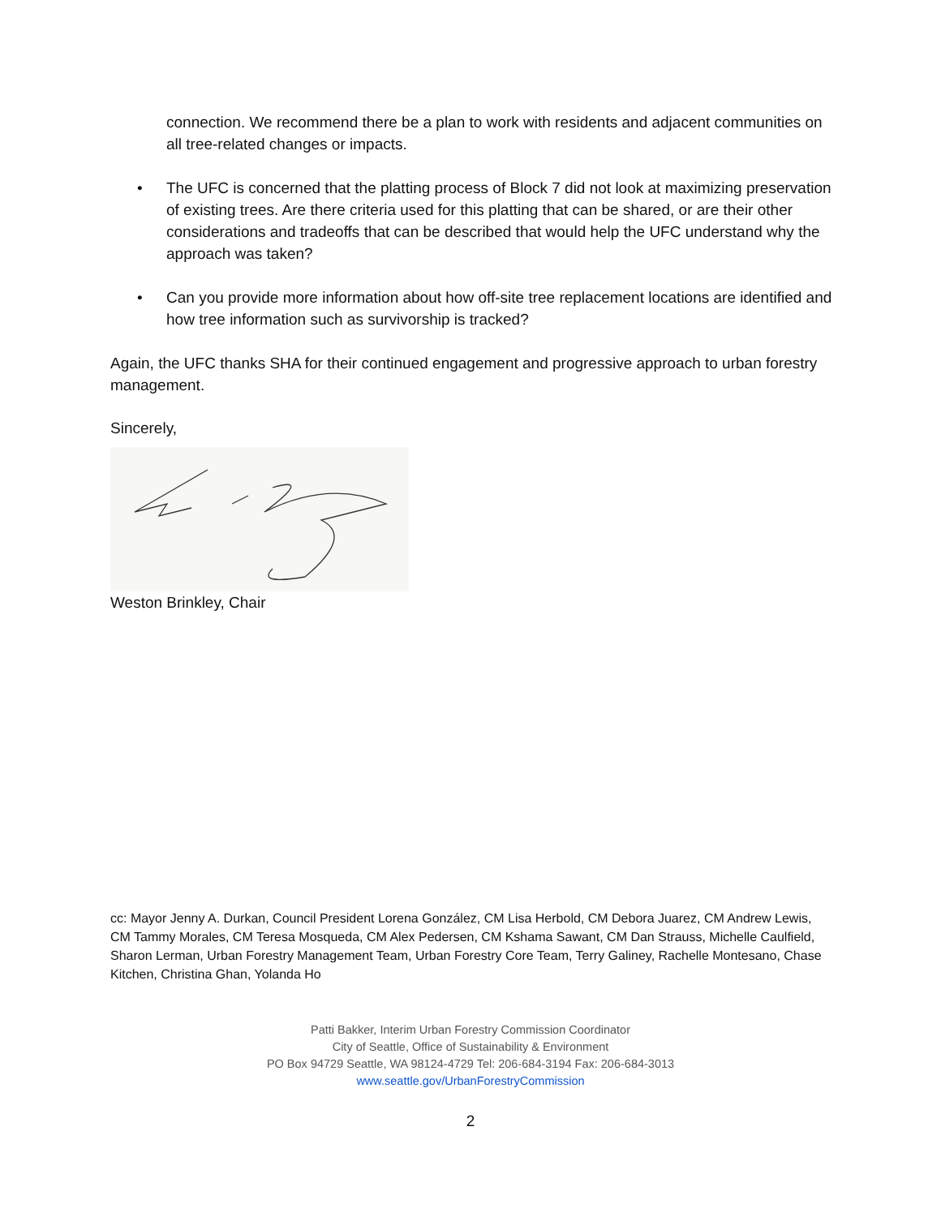connection. We recommend there be a plan to work with residents and adjacent communities on all tree-related changes or impacts.
• The UFC is concerned that the platting process of Block 7 did not look at maximizing preservation of existing trees. Are there criteria used for this platting that can be shared, or are their other considerations and tradeoffs that can be described that would help the UFC understand why the approach was taken?
• Can you provide more information about how off-site tree replacement locations are identified and how tree information such as survivorship is tracked?
Again, the UFC thanks SHA for their continued engagement and progressive approach to urban forestry management.
Sincerely,
Weston Brinkley, Chair
cc: Mayor Jenny A. Durkan, Council President Lorena González, CM Lisa Herbold, CM Debora Juarez, CM Andrew Lewis, CM Tammy Morales, CM Teresa Mosqueda, CM Alex Pedersen, CM Kshama Sawant, CM Dan Strauss, Michelle Caulfield, Sharon Lerman, Urban Forestry Management Team, Urban Forestry Core Team, Terry Galiney, Rachelle Montesano, Chase Kitchen, Christina Ghan, Yolanda Ho
Patti Bakker, Interim Urban Forestry Commission Coordinator
City of Seattle, Office of Sustainability & Environment
PO Box 94729 Seattle, WA 98124-4729 Tel: 206-684-3194 Fax: 206-684-3013
www.seattle.gov/UrbanForestryCommission
2